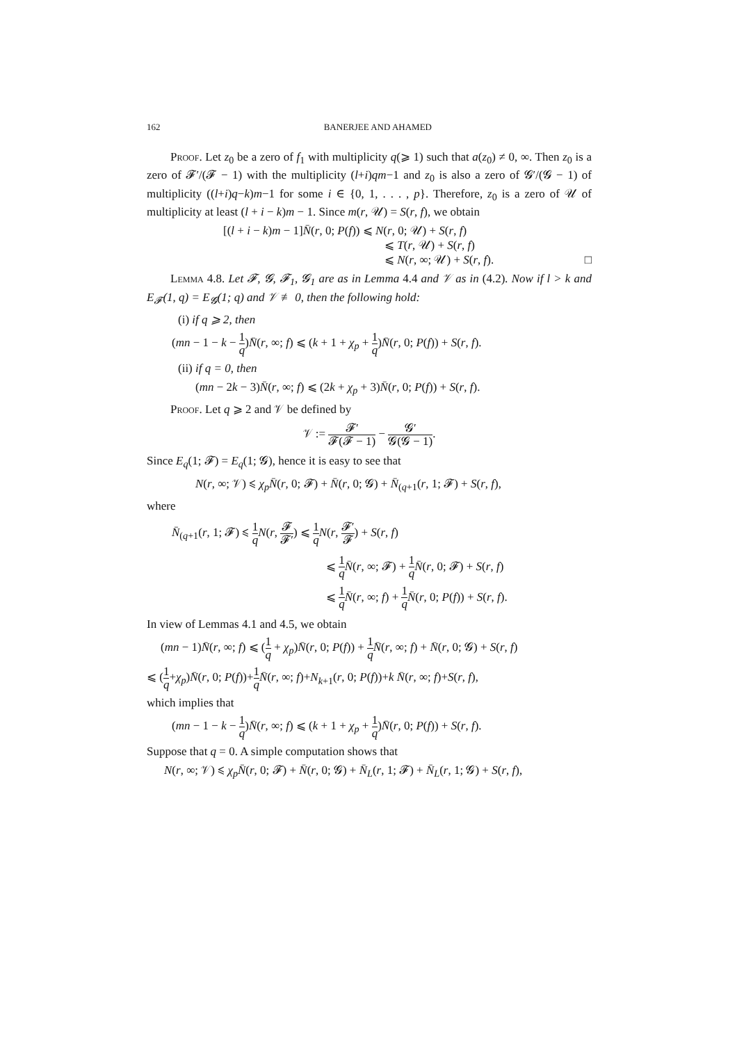162 BANERJEE AND AHAMED
Proof. Let z<sub>0</sub> be a zero of f<sub>1</sub> with multiplicity q(⩾ 1) such that a(z<sub>0</sub>) ≠ 0, ∞. Then z<sub>0</sub> is a zero of 𝓕′/(𝓕 − 1) with the multiplicity (l+i)qm−1 and z<sub>0</sub> is also a zero of 𝓖′/(𝓖 − 1) of multiplicity ((l+i)q−k)m−1 for some i ∈ {0, 1, . . . , p}. Therefore, z<sub>0</sub> is a zero of 𝒰 of multiplicity at least (l + i − k)m − 1. Since m(r, 𝒰) = S(r, f), we obtain
[(l + i − k)m − 1]N̄(r, 0; P(f)) ⩽ N(r, 0; 𝒰) + S(r, f)
⩽ T(r, 𝒰) + S(r, f)
⩽ N(r, ∞; 𝒰) + S(r, f). □
Lemma 4.8. Let 𝓕, 𝓖, 𝓕<sub>1</sub>, 𝓖<sub>1</sub> are as in Lemma 4.4 and 𝒱 as in (4.2). Now if l > k and E<sub>𝓕</sub>(1, q) = E<sub>𝓖</sub>(1; q) and 𝒱 ≢ 0, then the following hold:
(i) if q ⩾ 2, then
(mn − 1 − k − 1 q)N̄(r, ∞; f) ⩽ (k + 1 + χ<sub>p</sub> + 1 q)N̄(r, 0; P(f)) + S(r, f).
(ii) if q = 0, then
(mn − 2k − 3)N̄(r, ∞; f) ⩽ (2k + χ<sub>p</sub> + 3)N̄(r, 0; P(f)) + S(r, f).
Proof. Let q ⩾ 2 and 𝒱 be defined by
𝒱 := 𝓕′ 𝓕(𝓕 − 1) − 𝓖′ 𝓖(𝓖 − 1).
Since E<sub>q</sub>(1; 𝓕) = E<sub>q</sub>(1; 𝓖), hence it is easy to see that
N(r, ∞; 𝒱) ⩽ χ<sub>p</sub> N̄(r, 0; 𝓕) + N̄(r, 0; 𝓖) + N̄<sub>(q+1</sub>(r, 1; 𝓕) + S(r, f),
where
N̄<sub>(q+1</sub>(r, 1; 𝓕) ⩽ 1 q N(r, 𝓕 𝓕′) ⩽ 1 q N(r, 𝓕′ 𝓕) + S(r, f)
⩽ 1 q N̄(r, ∞; 𝓕) + 1 q N̄(r, 0; 𝓕) + S(r, f)
⩽ 1 q N̄(r, ∞; f) + 1 q N̄(r, 0; P(f)) + S(r, f).
In view of Lemmas 4.1 and 4.5, we obtain
(mn − 1)N̄(r, ∞; f) ⩽ (1 q + χ<sub>p</sub>)N̄(r, 0; P(f)) + 1 q N̄(r, ∞; f) + N̄(r, 0; 𝓖) + S(r, f)
⩽ (1 q+χ<sub>p</sub>)N̄(r, 0; P(f))+1 q N̄(r, ∞; f)+N<sub>k+1</sub>(r, 0; P(f))+k N̄(r, ∞; f)+S(r, f),
which implies that
(mn − 1 − k − 1 q)N̄(r, ∞; f) ⩽ (k + 1 + χ<sub>p</sub> + 1 q)N̄(r, 0; P(f)) + S(r, f).
Suppose that q = 0. A simple computation shows that
N(r, ∞; 𝒱) ⩽ χ<sub>p</sub> N̄(r, 0; 𝓕) + N̄(r, 0; 𝓖) + N̄<sub>L</sub>(r, 1; 𝓕) + N̄<sub>L</sub>(r, 1; 𝓖) + S(r, f),